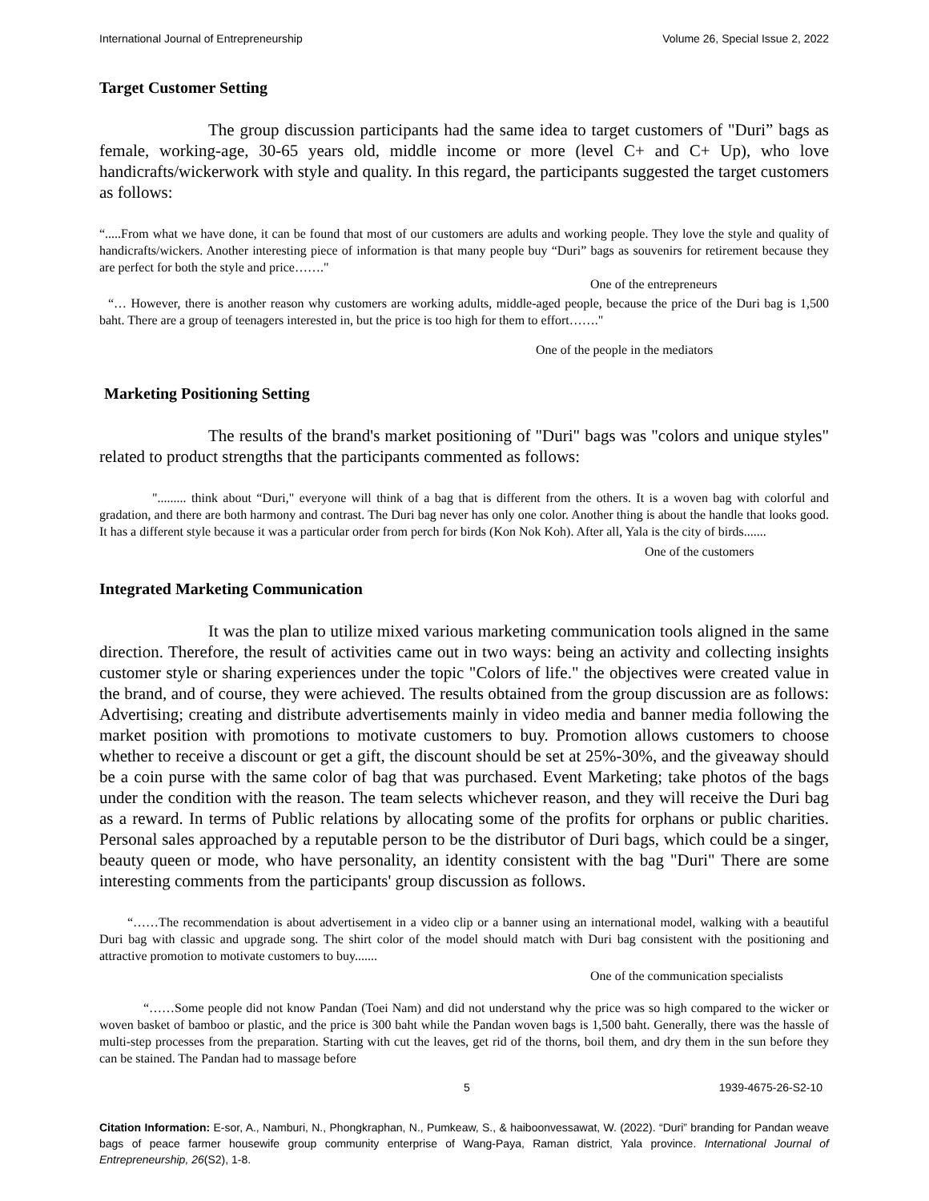International Journal of Entrepreneurship Volume 26, Special Issue 2, 2022
Target Customer Setting
The group discussion participants had the same idea to target customers of "Duri” bags as female, working-age, 30-65 years old, middle income or more (level C+ and C+ Up), who love handicrafts/wickerwork with style and quality. In this regard, the participants suggested the target customers as follows:
“.....From what we have done, it can be found that most of our customers are adults and working people. They love the style and quality of handicrafts/wickers. Another interesting piece of information is that many people buy “Duri” bags as souvenirs for retirement because they are perfect for both the style and price……."
One of the entrepreneurs
“… However, there is another reason why customers are working adults, middle-aged people, because the price of the Duri bag is 1,500 baht. There are a group of teenagers interested in, but the price is too high for them to effort……."
One of the people in the mediators
Marketing Positioning Setting
The results of the brand's market positioning of "Duri" bags was "colors and unique styles" related to product strengths that the participants commented as follows:
"......... think about “Duri," everyone will think of a bag that is different from the others. It is a woven bag with colorful and gradation, and there are both harmony and contrast. The Duri bag never has only one color. Another thing is about the handle that looks good. It has a different style because it was a particular order from perch for birds (Kon Nok Koh). After all, Yala is the city of birds.......
One of the customers
Integrated Marketing Communication
It was the plan to utilize mixed various marketing communication tools aligned in the same direction. Therefore, the result of activities came out in two ways: being an activity and collecting insights customer style or sharing experiences under the topic "Colors of life." the objectives were created value in the brand, and of course, they were achieved. The results obtained from the group discussion are as follows: Advertising; creating and distribute advertisements mainly in video media and banner media following the market position with promotions to motivate customers to buy. Promotion allows customers to choose whether to receive a discount or get a gift, the discount should be set at 25%-30%, and the giveaway should be a coin purse with the same color of bag that was purchased. Event Marketing; take photos of the bags under the condition with the reason. The team selects whichever reason, and they will receive the Duri bag as a reward. In terms of Public relations by allocating some of the profits for orphans or public charities. Personal sales approached by a reputable person to be the distributor of Duri bags, which could be a singer, beauty queen or mode, who have personality, an identity consistent with the bag "Duri" There are some interesting comments from the participants' group discussion as follows.
“……The recommendation is about advertisement in a video clip or a banner using an international model, walking with a beautiful Duri bag with classic and upgrade song. The shirt color of the model should match with Duri bag consistent with the positioning and attractive promotion to motivate customers to buy.......
One of the communication specialists
“……Some people did not know Pandan (Toei Nam) and did not understand why the price was so high compared to the wicker or woven basket of bamboo or plastic, and the price is 300 baht while the Pandan woven bags is 1,500 baht. Generally, there was the hassle of multi-step processes from the preparation. Starting with cut the leaves, get rid of the thorns, boil them, and dry them in the sun before they can be stained. The Pandan had to massage before
5 1939-4675-26-S2-10
Citation Information: E-sor, A., Namburi, N., Phongkraphan, N., Pumkeaw, S., & haiboonvessawat, W. (2022). “Duri” branding for Pandan weave bags of peace farmer housewife group community enterprise of Wang-Paya, Raman district, Yala province. International Journal of Entrepreneurship, 26(S2), 1-8.